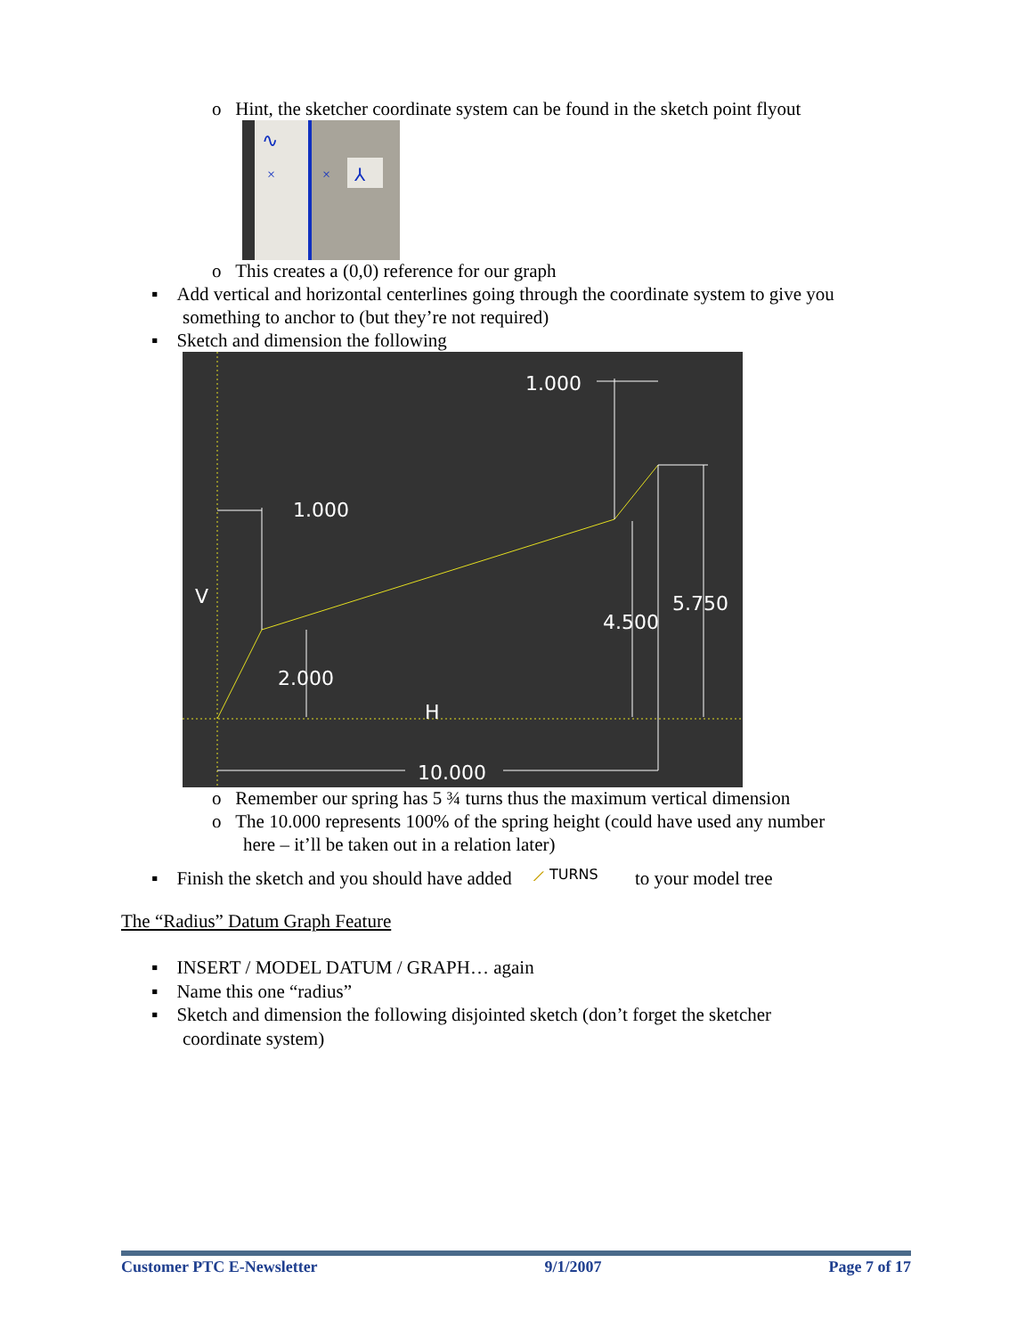o Hint, the sketcher coordinate system can be found in the sketch point flyout
∿
×
×
⅄
o This creates a (0,0) reference for our graph
▪ Add vertical and horizontal centerlines going through the coordinate system to give you
something to anchor to (but they’re not required)
▪ Sketch and dimension the following
1.000
1.000
V
5.750
4.500
2.000
H
10.000
o Remember our spring has 5 ¾ turns thus the maximum vertical dimension
o The 10.000 represents 100% of the spring height (could have used any number
here – it’ll be taken out in a relation later)
▪ Finish the sketch and you should have added ⟋ TURNS to your model tree
The “Radius” Datum Graph Feature
▪ INSERT / MODEL DATUM / GRAPH… again
▪ Name this one “radius”
▪ Sketch and dimension the following disjointed sketch (don’t forget the sketcher
coordinate system)
Customer PTC E-Newsletter 9/1/2007 Page 7 of 17